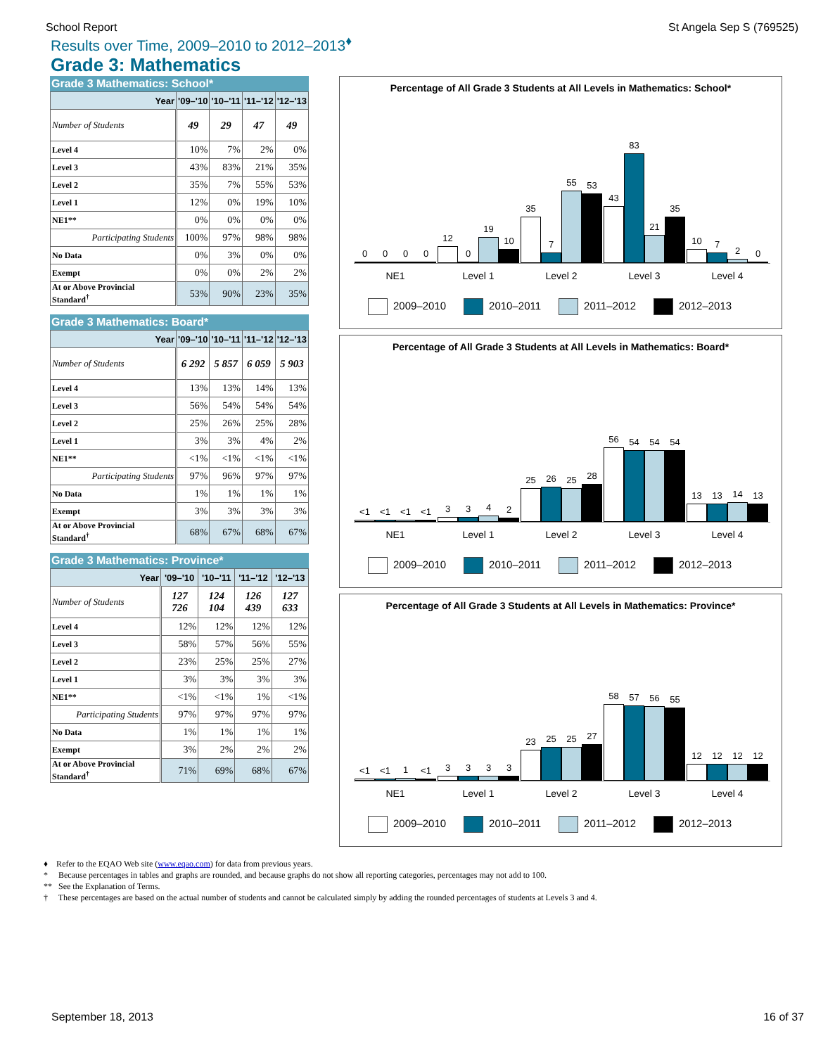School Report St Angela Sep S (769525)
Results over Time, 2009–2010 to 2012–2013<sup>♦</sup>
Grade 3: Mathematics
Grade 3 Mathematics: School*
| Year | '09–'10 | '10–'11 | '11–'12 | '12–'13 |
| --- | --- | --- | --- | --- |
| Number of Students | 49 | 29 | 47 | 49 |
| Level 4 | 10% | 7% | 2% | 0% |
| Level 3 | 43% | 83% | 21% | 35% |
| Level 2 | 35% | 7% | 55% | 53% |
| Level 1 | 12% | 0% | 19% | 10% |
| NE1** | 0% | 0% | 0% | 0% |
| Participating Students | 100% | 97% | 98% | 98% |
| No Data | 0% | 3% | 0% | 0% |
| Exempt | 0% | 0% | 2% | 2% |
| At or Above Provincial Standard<sup>†</sup> | 53% | 90% | 23% | 35% |
Grade 3 Mathematics: Board*
| Year | '09–'10 | '10–'11 | '11–'12 | '12–'13 |
| --- | --- | --- | --- | --- |
| Number of Students | 6 292 | 5 857 | 6 059 | 5 903 |
| Level 4 | 13% | 13% | 14% | 13% |
| Level 3 | 56% | 54% | 54% | 54% |
| Level 2 | 25% | 26% | 25% | 28% |
| Level 1 | 3% | 3% | 4% | 2% |
| NE1** | <1% | <1% | <1% | <1% |
| Participating Students | 97% | 96% | 97% | 97% |
| No Data | 1% | 1% | 1% | 1% |
| Exempt | 3% | 3% | 3% | 3% |
| At or Above Provincial Standard<sup>†</sup> | 68% | 67% | 68% | 67% |
Grade 3 Mathematics: Province*
| Year | '09–'10 | '10–'11 | '11–'12 | '12–'13 |
| --- | --- | --- | --- | --- |
| Number of Students | 127 726 | 124 104 | 126 439 | 127 633 |
| Level 4 | 12% | 12% | 12% | 12% |
| Level 3 | 58% | 57% | 56% | 55% |
| Level 2 | 23% | 25% | 25% | 27% |
| Level 1 | 3% | 3% | 3% | 3% |
| NE1** | <1% | <1% | 1% | <1% |
| Participating Students | 97% | 97% | 97% | 97% |
| No Data | 1% | 1% | 1% | 1% |
| Exempt | 3% | 2% | 2% | 2% |
| At or Above Provincial Standard<sup>†</sup> | 71% | 69% | 68% | 67% |
Percentage of All Grade 3 Students at All Levels in Mathematics: School*
0
0
0
0
12
0
19
10
35
7
55
53
43
83
21
35
10
7
2
0
NE1 Level 1 Level 2 Level 3 Level 4
2009–2010 2010–2011 2011–2012 2012–2013
Percentage of All Grade 3 Students at All Levels in Mathematics: Board*
<1
<1
<1
<1
3
3
4
2
25
26
25
28
56
54
54
54
13
13
14
13
NE1 Level 1 Level 2 Level 3 Level 4
2009–2010 2010–2011 2011–2012 2012–2013
Percentage of All Grade 3 Students at All Levels in Mathematics: Province*
<1
<1
1
<1
3
3
3
3
23
25
25
27
58
57
56
55
12
12
12
12
NE1 Level 1 Level 2 Level 3 Level 4
2009–2010 2010–2011 2011–2012 2012–2013
♦ Refer to the EQAO Web site (www.eqao.com) for data from previous years.
* Because percentages in tables and graphs are rounded, and because graphs do not show all reporting categories, percentages may not add to 100.
** See the Explanation of Terms.
† These percentages are based on the actual number of students and cannot be calculated simply by adding the rounded percentages of students at Levels 3 and 4.
September 18, 2013 16 of 37